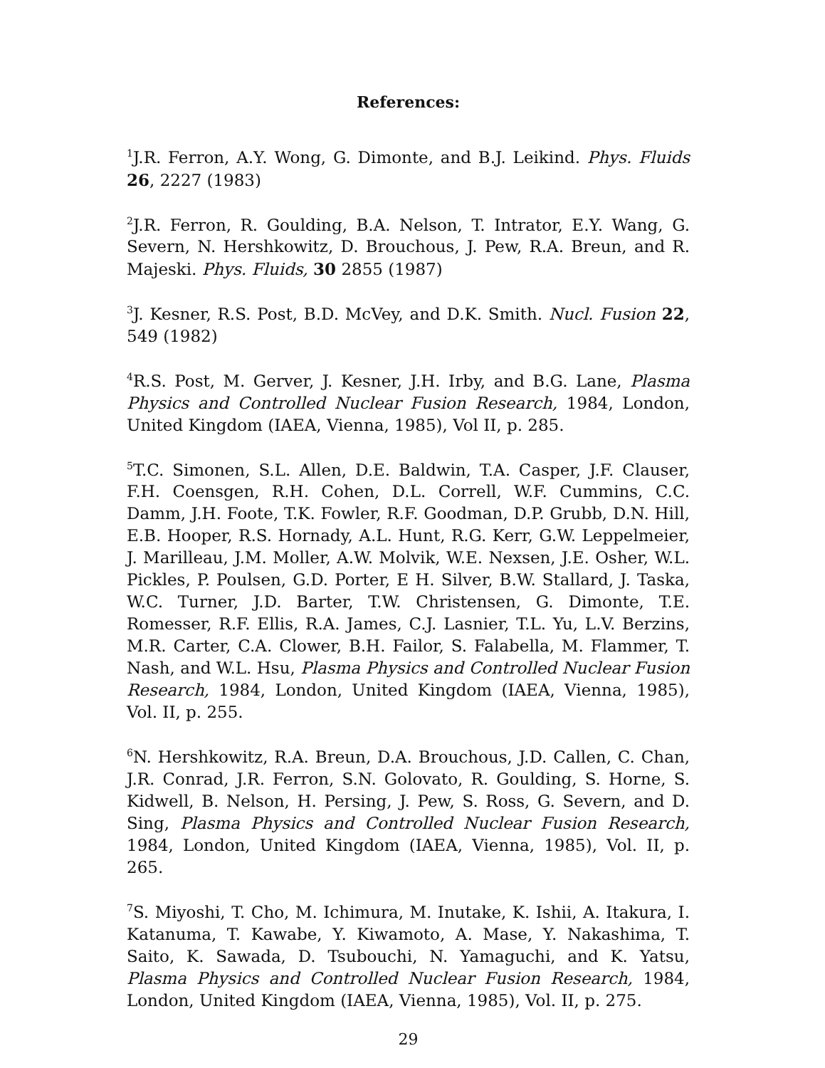References:
<sup>1</sup> J.R. Ferron, A.Y. Wong, G. Dimonte, and B.J. Leikind. Phys. Fluids 26, 2227 (1983)
<sup>2</sup> J.R. Ferron, R. Goulding, B.A. Nelson, T. Intrator, E.Y. Wang, G. Severn, N. Hershkowitz, D. Brouchous, J. Pew, R.A. Breun, and R. Majeski. Phys. Fluids, 30 2855 (1987)
<sup>3</sup> J. Kesner, R.S. Post, B.D. McVey, and D.K. Smith. Nucl. Fusion 22, 549 (1982)
<sup>4</sup> R.S. Post, M. Gerver, J. Kesner, J.H. Irby, and B.G. Lane, Plasma Physics and Controlled Nuclear Fusion Research, 1984, London, United Kingdom (IAEA, Vienna, 1985), Vol II, p. 285.
<sup>5</sup> T.C. Simonen, S.L. Allen, D.E. Baldwin, T.A. Casper, J.F. Clauser, F.H. Coensgen, R.H. Cohen, D.L. Correll, W.F. Cummins, C.C. Damm, J.H. Foote, T.K. Fowler, R.F. Goodman, D.P. Grubb, D.N. Hill, E.B. Hooper, R.S. Hornady, A.L. Hunt, R.G. Kerr, G.W. Leppelmeier, J. Marilleau, J.M. Moller, A.W. Molvik, W.E. Nexsen, J.E. Osher, W.L. Pickles, P. Poulsen, G.D. Porter, E H. Silver, B.W. Stallard, J. Taska, W.C. Turner, J.D. Barter, T.W. Christensen, G. Dimonte, T.E. Romesser, R.F. Ellis, R.A. James, C.J. Lasnier, T.L. Yu, L.V. Berzins, M.R. Carter, C.A. Clower, B.H. Failor, S. Falabella, M. Flammer, T. Nash, and W.L. Hsu, Plasma Physics and Controlled Nuclear Fusion Research, 1984, London, United Kingdom (IAEA, Vienna, 1985), Vol. II, p. 255.
<sup>6</sup> N. Hershkowitz, R.A. Breun, D.A. Brouchous, J.D. Callen, C. Chan, J.R. Conrad, J.R. Ferron, S.N. Golovato, R. Goulding, S. Horne, S. Kidwell, B. Nelson, H. Persing, J. Pew, S. Ross, G. Severn, and D. Sing, Plasma Physics and Controlled Nuclear Fusion Research, 1984, London, United Kingdom (IAEA, Vienna, 1985), Vol. II, p. 265.
<sup>7</sup> S. Miyoshi, T. Cho, M. Ichimura, M. Inutake, K. Ishii, A. Itakura, I. Katanuma, T. Kawabe, Y. Kiwamoto, A. Mase, Y. Nakashima, T. Saito, K. Sawada, D. Tsubouchi, N. Yamaguchi, and K. Yatsu, Plasma Physics and Controlled Nuclear Fusion Research, 1984, London, United Kingdom (IAEA, Vienna, 1985), Vol. II, p. 275.
29